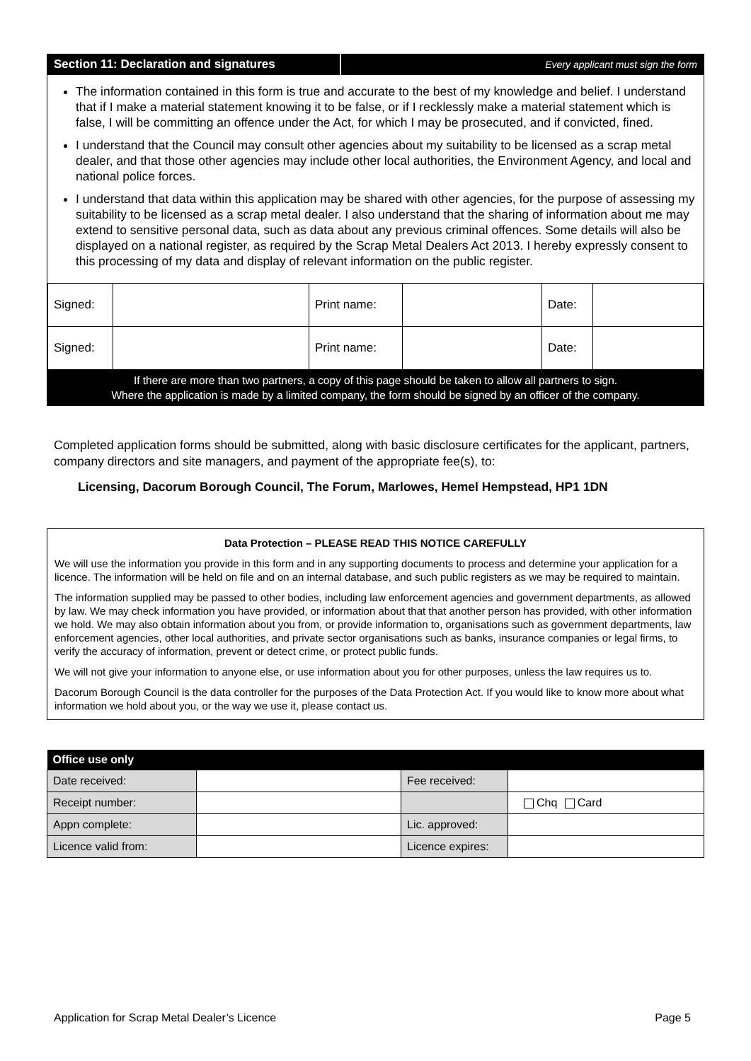Section 11: Declaration and signatures
Every applicant must sign the form
The information contained in this form is true and accurate to the best of my knowledge and belief. I understand that if I make a material statement knowing it to be false, or if I recklessly make a material statement which is false, I will be committing an offence under the Act, for which I may be prosecuted, and if convicted, fined.
I understand that the Council may consult other agencies about my suitability to be licensed as a scrap metal dealer, and that those other agencies may include other local authorities, the Environment Agency, and local and national police forces.
I understand that data within this application may be shared with other agencies, for the purpose of assessing my suitability to be licensed as a scrap metal dealer. I also understand that the sharing of information about me may extend to sensitive personal data, such as data about any previous criminal offences. Some details will also be displayed on a national register, as required by the Scrap Metal Dealers Act 2013. I hereby expressly consent to this processing of my data and display of relevant information on the public register.
| Signed: | | Print name: | | Date: | |
| Signed: | | Print name: | | Date: | |
If there are more than two partners, a copy of this page should be taken to allow all partners to sign.
Where the application is made by a limited company, the form should be signed by an officer of the company.
Completed application forms should be submitted, along with basic disclosure certificates for the applicant, partners, company directors and site managers, and payment of the appropriate fee(s), to:
Licensing, Dacorum Borough Council, The Forum, Marlowes, Hemel Hempstead, HP1 1DN
Data Protection – PLEASE READ THIS NOTICE CAREFULLY
We will use the information you provide in this form and in any supporting documents to process and determine your application for a licence. The information will be held on file and on an internal database, and such public registers as we may be required to maintain.
The information supplied may be passed to other bodies, including law enforcement agencies and government departments, as allowed by law. We may check information you have provided, or information about that that another person has provided, with other information we hold. We may also obtain information about you from, or provide information to, organisations such as government departments, law enforcement agencies, other local authorities, and private sector organisations such as banks, insurance companies or legal firms, to verify the accuracy of information, prevent or detect crime, or protect public funds.
We will not give your information to anyone else, or use information about you for other purposes, unless the law requires us to.
Dacorum Borough Council is the data controller for the purposes of the Data Protection Act. If you would like to know more about what information we hold about you, or the way we use it, please contact us.
| Office use only | | | |
| --- | --- | --- | --- |
| Date received: | | Fee received: | |
| Receipt number: | | | Chq Card |
| Appn complete: | | Lic. approved: | |
| Licence valid from: | | Licence expires: | |
Application for Scrap Metal Dealer’s Licence Page 5